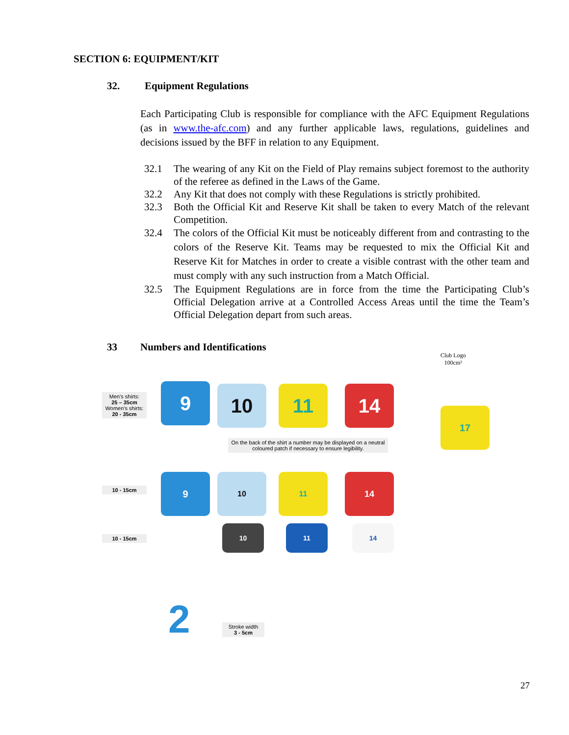SECTION 6: EQUIPMENT/KIT
32. Equipment Regulations
Each Participating Club is responsible for compliance with the AFC Equipment Regulations (as in www.the-afc.com) and any further applicable laws, regulations, guidelines and decisions issued by the BFF in relation to any Equipment.
32.1 The wearing of any Kit on the Field of Play remains subject foremost to the authority of the referee as defined in the Laws of the Game.
32.2 Any Kit that does not comply with these Regulations is strictly prohibited.
32.3 Both the Official Kit and Reserve Kit shall be taken to every Match of the relevant Competition.
32.4 The colors of the Official Kit must be noticeably different from and contrasting to the colors of the Reserve Kit. Teams may be requested to mix the Official Kit and Reserve Kit for Matches in order to create a visible contrast with the other team and must comply with any such instruction from a Match Official.
32.5 The Equipment Regulations are in force from the time the Participating Club’s Official Delegation arrive at a Controlled Access Areas until the time the Team’s Official Delegation depart from such areas.
33 Numbers and Identifications
Men's shirts:
25 – 35cm
Women's shirts:
20 - 35cm
9 10 11 14
On the back of the shirt a number may be displayed on a neutral coloured patch if necessary to ensure legibility.
Club Logo
100cm²
17
10 - 15cm
9 10 11 14
10 - 15cm
10 11 14
2
Stroke width
3 - 5cm
27